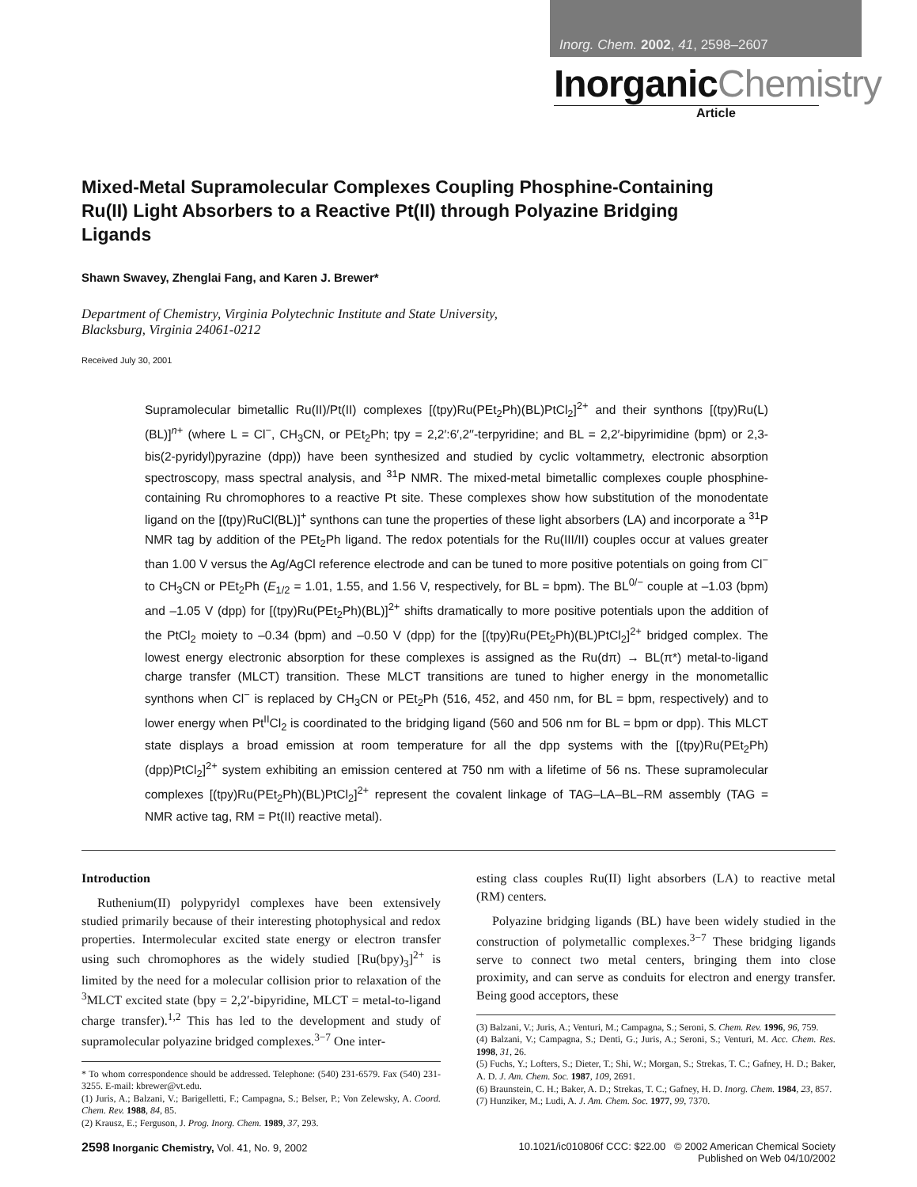Inorg. Chem. 2002, 41, 2598–2607
InorganicChemistry
Article
Mixed-Metal Supramolecular Complexes Coupling Phosphine-Containing Ru(II) Light Absorbers to a Reactive Pt(II) through Polyazine Bridging Ligands
Shawn Swavey, Zhenglai Fang, and Karen J. Brewer*
Department of Chemistry, Virginia Polytechnic Institute and State University,
Blacksburg, Virginia 24061-0212
Received July 30, 2001
Supramolecular bimetallic Ru(II)/Pt(II) complexes [(tpy)Ru(PEt<sub>2</sub>Ph)(BL)PtCl<sub>2</sub>]<sup>2+</sup> and their synthons [(tpy)Ru(L)(BL)]<sup>n+</sup> (where L = Cl<sup>−</sup>, CH<sub>3</sub>CN, or PEt<sub>2</sub>Ph; tpy = 2,2′:6′,2′′-terpyridine; and BL = 2,2′-bipyrimidine (bpm) or 2,3-bis(2-pyridyl)pyrazine (dpp)) have been synthesized and studied by cyclic voltammetry, electronic absorption spectroscopy, mass spectral analysis, and <sup>31</sup>P NMR. The mixed-metal bimetallic complexes couple phosphine-containing Ru chromophores to a reactive Pt site. These complexes show how substitution of the monodentate ligand on the [(tpy)RuCl(BL)]<sup>+</sup> synthons can tune the properties of these light absorbers (LA) and incorporate a <sup>31</sup>P NMR tag by addition of the PEt<sub>2</sub>Ph ligand. The redox potentials for the Ru(III/II) couples occur at values greater than 1.00 V versus the Ag/AgCl reference electrode and can be tuned to more positive potentials on going from Cl<sup>−</sup> to CH<sub>3</sub>CN or PEt<sub>2</sub>Ph (E<sub>1/2</sub> = 1.01, 1.55, and 1.56 V, respectively, for BL = bpm). The BL<sup>0/−</sup> couple at –1.03 (bpm) and –1.05 V (dpp) for [(tpy)Ru(PEt<sub>2</sub>Ph)(BL)]<sup>2+</sup> shifts dramatically to more positive potentials upon the addition of the PtCl<sub>2</sub> moiety to –0.34 (bpm) and –0.50 V (dpp) for the [(tpy)Ru(PEt<sub>2</sub>Ph)(BL)PtCl<sub>2</sub>]<sup>2+</sup> bridged complex. The lowest energy electronic absorption for these complexes is assigned as the Ru(dπ) → BL(π*) metal-to-ligand charge transfer (MLCT) transition. These MLCT transitions are tuned to higher energy in the monometallic synthons when Cl<sup>−</sup> is replaced by CH<sub>3</sub>CN or PEt<sub>2</sub>Ph (516, 452, and 450 nm, for BL = bpm, respectively) and to lower energy when Pt<sup>II</sup>Cl<sub>2</sub> is coordinated to the bridging ligand (560 and 506 nm for BL = bpm or dpp). This MLCT state displays a broad emission at room temperature for all the dpp systems with the [(tpy)Ru(PEt<sub>2</sub>Ph)(dpp)PtCl<sub>2</sub>]<sup>2+</sup> system exhibiting an emission centered at 750 nm with a lifetime of 56 ns. These supramolecular complexes [(tpy)Ru(PEt<sub>2</sub>Ph)(BL)PtCl<sub>2</sub>]<sup>2+</sup> represent the covalent linkage of TAG–LA–BL–RM assembly (TAG = NMR active tag, RM = Pt(II) reactive metal).
Introduction
Ruthenium(II) polypyridyl complexes have been extensively studied primarily because of their interesting photophysical and redox properties. Intermolecular excited state energy or electron transfer using such chromophores as the widely studied [Ru(bpy)<sub>3</sub>]<sup>2+</sup> is limited by the need for a molecular collision prior to relaxation of the <sup>3</sup>MLCT excited state (bpy = 2,2′-bipyridine, MLCT = metal-to-ligand charge transfer).<sup>1,2</sup> This has led to the development and study of supramolecular polyazine bridged complexes.<sup>3−7</sup> One inter-
* To whom correspondence should be addressed. Telephone: (540) 231-6579. Fax (540) 231-3255. E-mail: kbrewer@vt.edu.
(1) Juris, A.; Balzani, V.; Barigelletti, F.; Campagna, S.; Belser, P.; Von Zelewsky, A. Coord. Chem. Rev. 1988, 84, 85.
(2) Krausz, E.; Ferguson, J. Prog. Inorg. Chem. 1989, 37, 293.
esting class couples Ru(II) light absorbers (LA) to reactive metal (RM) centers.
Polyazine bridging ligands (BL) have been widely studied in the construction of polymetallic complexes.<sup>3−7</sup> These bridging ligands serve to connect two metal centers, bringing them into close proximity, and can serve as conduits for electron and energy transfer. Being good acceptors, these
(3) Balzani, V.; Juris, A.; Venturi, M.; Campagna, S.; Seroni, S. Chem. Rev. 1996, 96, 759.
(4) Balzani, V.; Campagna, S.; Denti, G.; Juris, A.; Seroni, S.; Venturi, M. Acc. Chem. Res. 1998, 31, 26.
(5) Fuchs, Y.; Lofters, S.; Dieter, T.; Shi, W.; Morgan, S.; Strekas, T. C.; Gafney, H. D.; Baker, A. D. J. Am. Chem. Soc. 1987, 109, 2691.
(6) Braunstein, C. H.; Baker, A. D.; Strekas, T. C.; Gafney, H. D. Inorg. Chem. 1984, 23, 857.
(7) Hunziker, M.; Ludi, A. J. Am. Chem. Soc. 1977, 99, 7370.
2598 Inorganic Chemistry, Vol. 41, No. 9, 2002
10.1021/ic010806f CCC: $22.00 © 2002 American Chemical Society
Published on Web 04/10/2002